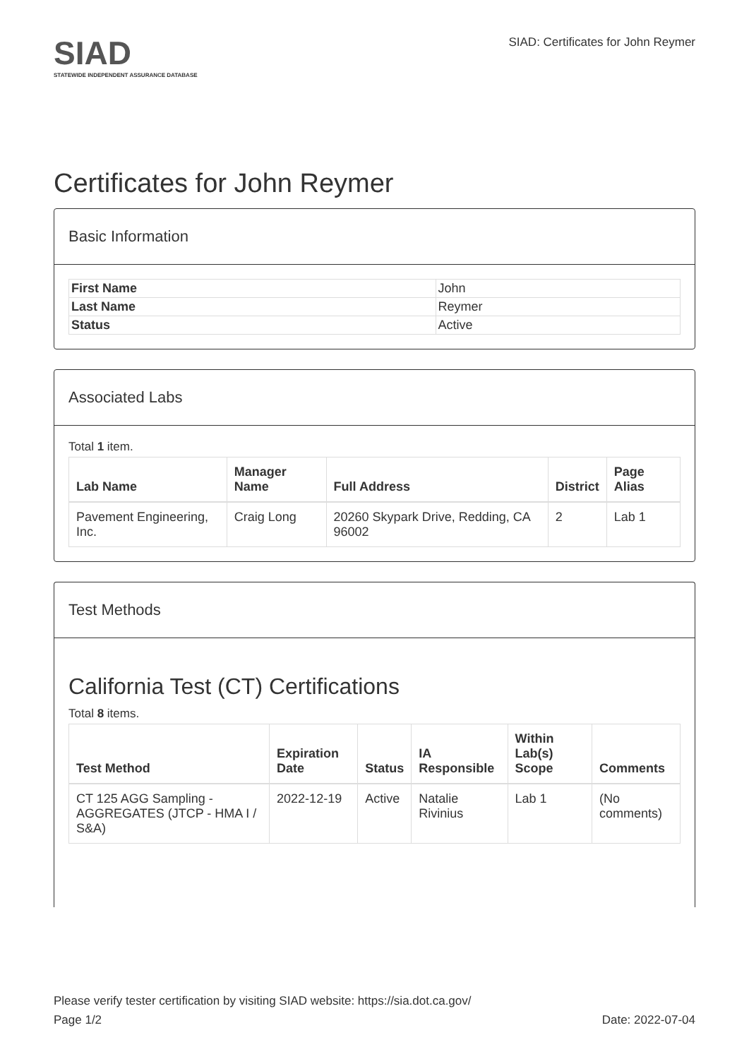SIAD
STATEWIDE INDEPENDENT ASSURANCE DATABASE
SIAD: Certificates for John Reymer
Certificates for John Reymer
Basic Information
| First Name | John |
| Last Name | Reymer |
| Status | Active |
Associated Labs
Total 1 item.
| Lab Name | Manager Name | Full Address | District | Page Alias |
| --- | --- | --- | --- | --- |
| Pavement Engineering, Inc. | Craig Long | 20260 Skypark Drive, Redding, CA 96002 | 2 | Lab 1 |
Test Methods
California Test (CT) Certifications
Total 8 items.
| Test Method | Expiration Date | Status | IA Responsible | Within Lab(s) Scope | Comments |
| --- | --- | --- | --- | --- | --- |
| CT 125 AGG Sampling - AGGREGATES (JTCP - HMA I / S&A) | 2022-12-19 | Active | Natalie Rivinius | Lab 1 | (No comments) |
Please verify tester certification by visiting SIAD website: https://sia.dot.ca.gov/
Page 1/2 Date: 2022-07-04